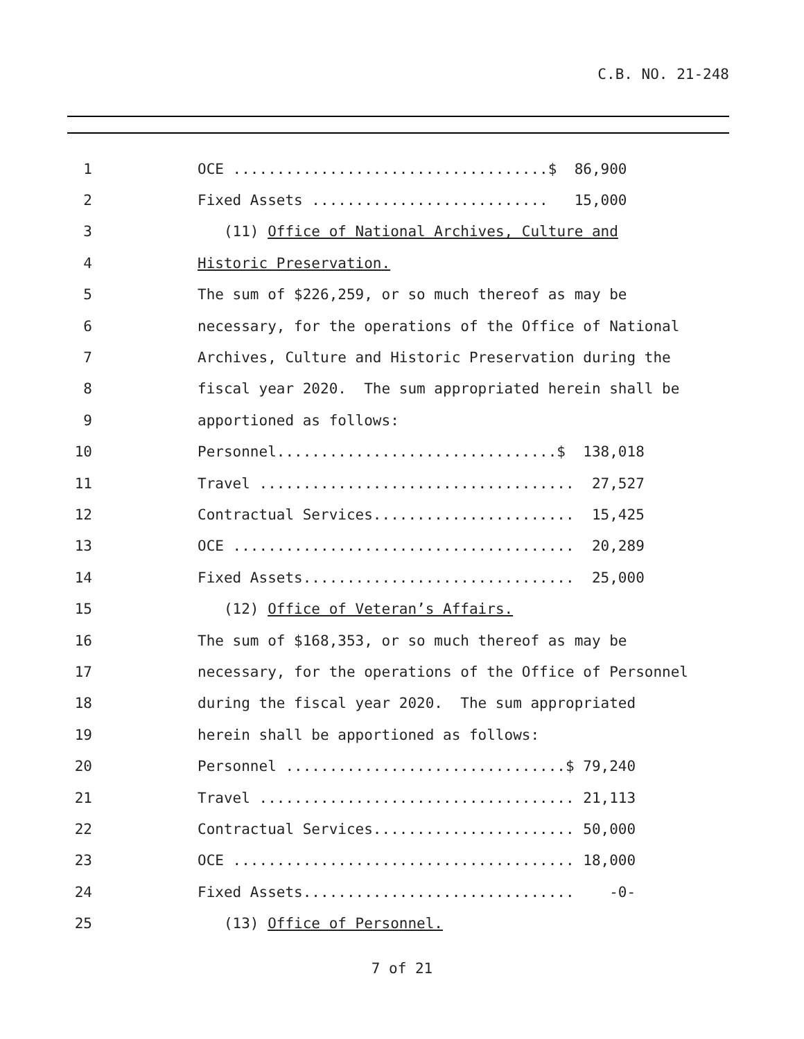C.B. NO. 21-248
1
OCE ....................................$ 86,900
2
Fixed Assets ........................... 15,000
3
(11) Office of National Archives, Culture and
4
Historic Preservation.
5
The sum of $226,259, or so much thereof as may be
6
necessary, for the operations of the Office of National
7
Archives, Culture and Historic Preservation during the
8
fiscal year 2020. The sum appropriated herein shall be
9
apportioned as follows:
10
Personnel................................$ 138,018
11
Travel .................................... 27,527
12
Contractual Services....................... 15,425
13
OCE ....................................... 20,289
14
Fixed Assets............................... 25,000
15
(12) Office of Veteran’s Affairs.
16
The sum of $168,353, or so much thereof as may be
17
necessary, for the operations of the Office of Personnel
18
during the fiscal year 2020. The sum appropriated
19
herein shall be apportioned as follows:
20
Personnel ................................$ 79,240
21
Travel .................................... 21,113
22
Contractual Services....................... 50,000
23
OCE ....................................... 18,000
24
Fixed Assets............................... -0-
25
(13) Office of Personnel.
7 of 21